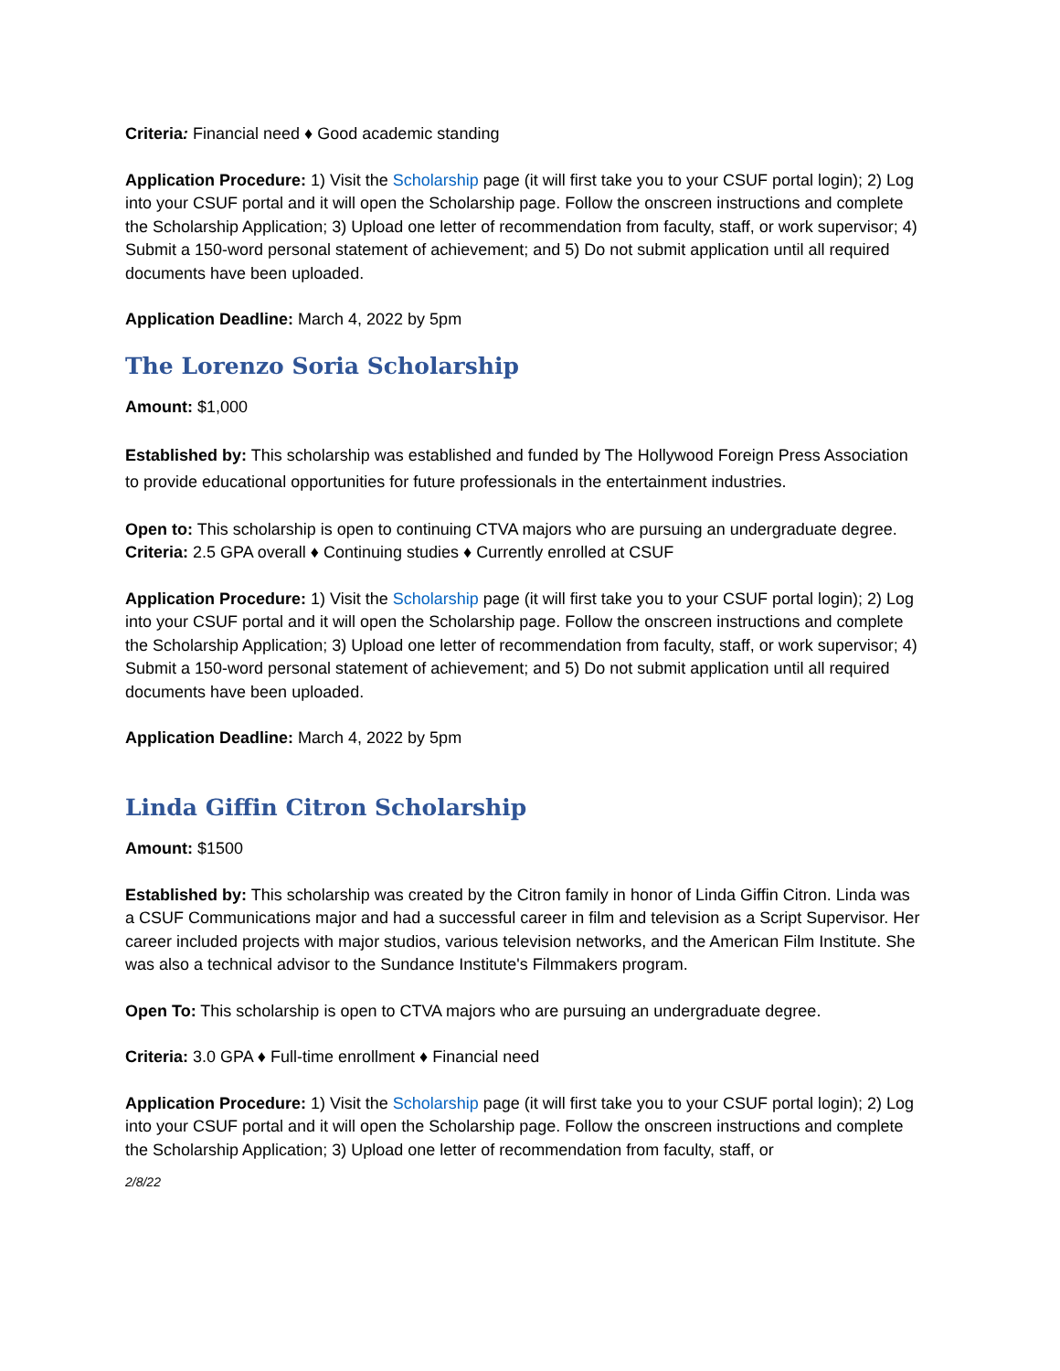Criteria: Financial need ♦ Good academic standing
Application Procedure: 1) Visit the Scholarship page (it will first take you to your CSUF portal login); 2) Log into your CSUF portal and it will open the Scholarship page. Follow the onscreen instructions and complete the Scholarship Application; 3) Upload one letter of recommendation from faculty, staff, or work supervisor; 4) Submit a 150-word personal statement of achievement; and 5) Do not submit application until all required documents have been uploaded.
Application Deadline: March 4, 2022 by 5pm
The Lorenzo Soria Scholarship
Amount: $1,000
Established by: This scholarship was established and funded by The Hollywood Foreign Press Association to provide educational opportunities for future professionals in the entertainment industries.
Open to: This scholarship is open to continuing CTVA majors who are pursuing an undergraduate degree.
Criteria: 2.5 GPA overall ♦ Continuing studies ♦ Currently enrolled at CSUF
Application Procedure: 1) Visit the Scholarship page (it will first take you to your CSUF portal login); 2) Log into your CSUF portal and it will open the Scholarship page. Follow the onscreen instructions and complete the Scholarship Application; 3) Upload one letter of recommendation from faculty, staff, or work supervisor; 4) Submit a 150-word personal statement of achievement; and 5) Do not submit application until all required documents have been uploaded.
Application Deadline: March 4, 2022 by 5pm
Linda Giffin Citron Scholarship
Amount: $1500
Established by: This scholarship was created by the Citron family in honor of Linda Giffin Citron. Linda was a CSUF Communications major and had a successful career in film and television as a Script Supervisor. Her career included projects with major studios, various television networks, and the American Film Institute. She was also a technical advisor to the Sundance Institute's Filmmakers program.
Open To: This scholarship is open to CTVA majors who are pursuing an undergraduate degree.
Criteria: 3.0 GPA ♦ Full-time enrollment ♦ Financial need
Application Procedure: 1) Visit the Scholarship page (it will first take you to your CSUF portal login); 2) Log into your CSUF portal and it will open the Scholarship page. Follow the onscreen instructions and complete the Scholarship Application; 3) Upload one letter of recommendation from faculty, staff, or
2/8/22